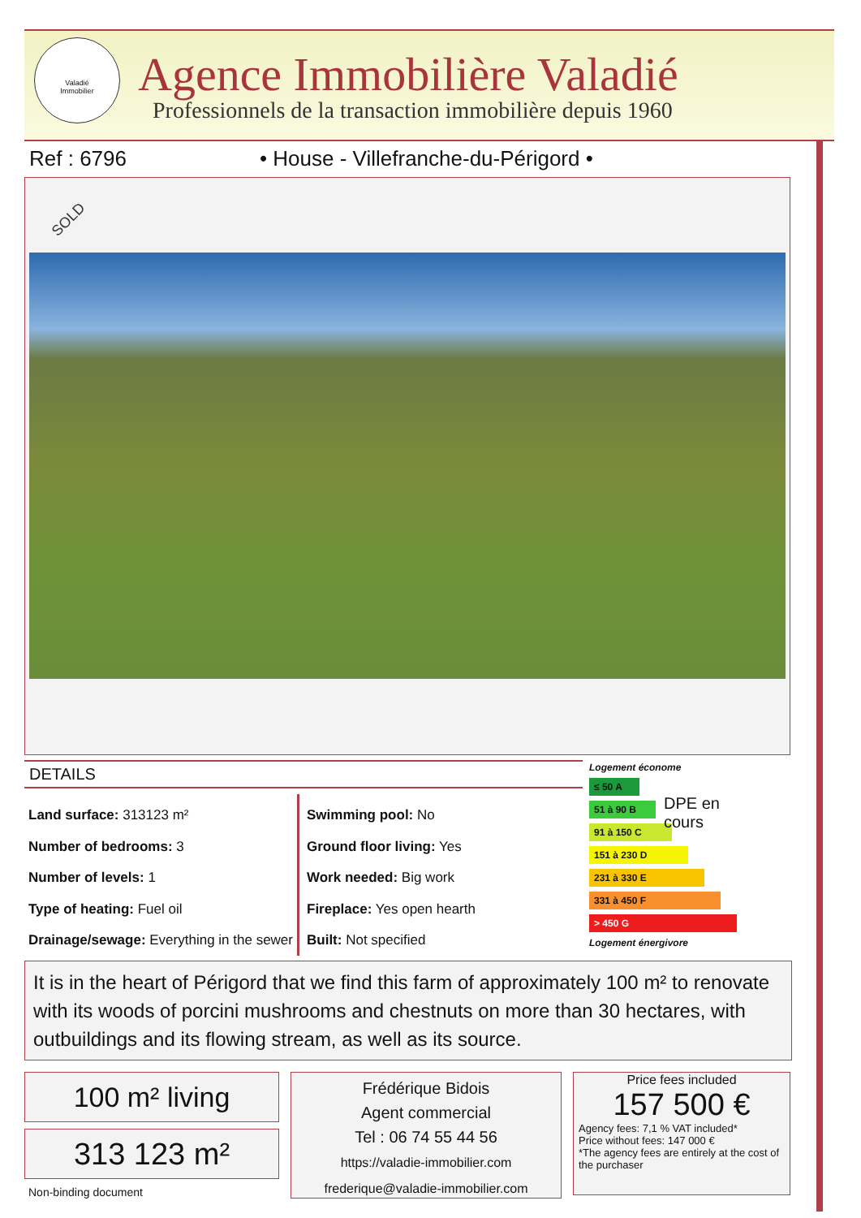Valadié
Immobilier
Agence Immobilière Valadié
Professionnels de la transaction immobilière depuis 1960
Ref : 6796
• House - Villefranche-du-Périgord •
SOLD
DETAILS
Land surface: 313123 m²
Number of bedrooms: 3
Number of levels: 1
Type of heating: Fuel oil
Drainage/sewage: Everything in the sewer
Swimming pool: No
Ground floor living: Yes
Work needed: Big work
Fireplace: Yes open hearth
Built: Not specified
Logement économe
≤ 50 A
DPE en cours
51 à 90 B
91 à 150 C
151 à 230 D
231 à 330 E
331 à 450 F
> 450 G
Logement énergivore
It is in the heart of Périgord that we find this farm of approximately 100 m² to renovate with its woods of porcini mushrooms and chestnuts on more than 30 hectares, with outbuildings and its flowing stream, as well as its source.
100 m² living
313 123 m²
Non-binding document
Frédérique Bidois
Agent commercial
Tel : 06 74 55 44 56
https://valadie-immobilier.com
frederique@valadie-immobilier.com
Price fees included
157 500 €
Agency fees: 7,1 % VAT included*
Price without fees: 147 000 €
*The agency fees are entirely at the cost of the purchaser